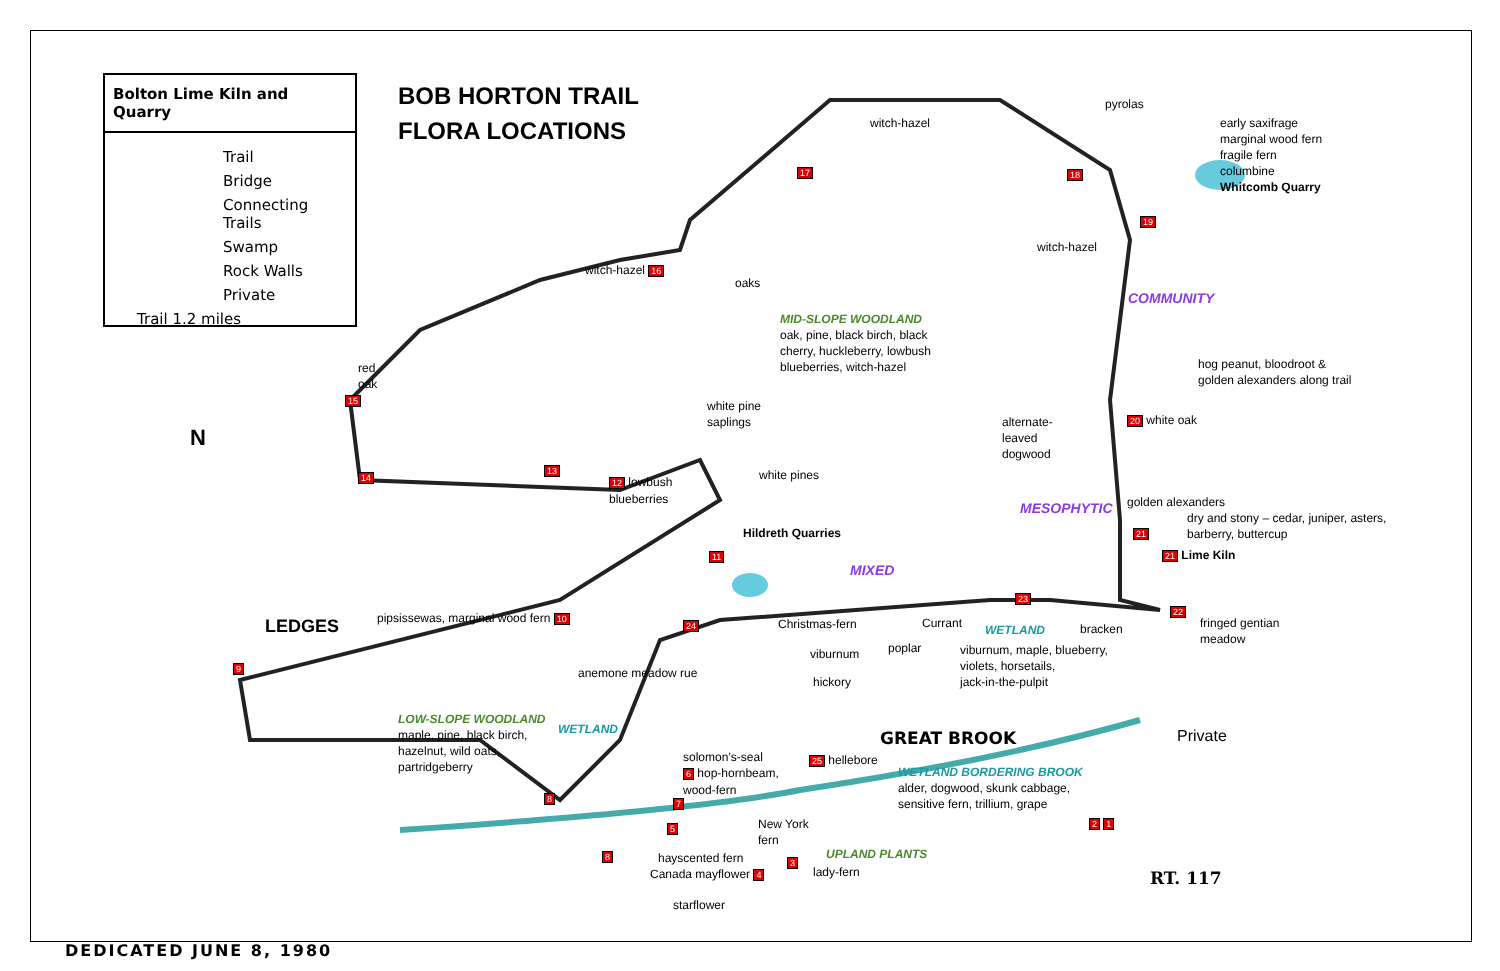Bolton Lime Kiln and Quarry
Trail
Bridge
Connecting
Trails
Swamp
Rock Walls
Private
Trail 1.2 miles
BOB HORTON TRAIL
FLORA LOCATIONS
N
LEDGES
witch-hazel
pyrolas
early saxifrage
marginal wood fern
fragile fern
columbine
Whitcomb Quarry
17 18
19
witch-hazel
witch-hazel 16
oaks
COMMUNITY
MID-SLOPE WOODLAND
oak, pine, black birch, black
cherry, huckleberry, lowbush
blueberries, witch-hazel
hog peanut, bloodroot &
golden alexanders along trail
red
oak
15
white pine
saplings
alternate-
leaved
dogwood
20 white oak
14 13 white pines
12 lowbush
blueberries
MESOPHYTIC golden alexanders
dry and stony – cedar, juniper, asters,
barberry, buttercup
Hildreth Quarries 21
21 Lime Kiln
11
MIXED
23
pipsissewas, marginal wood fern 10
22
fringed gentian
meadow
24 Christmas-fern Currant WETLAND bracken
viburnum poplar
viburnum, maple, blueberry,
violets, horsetails,
jack-in-the-pulpit
9 anemone meadow rue
hickory
LOW-SLOPE WOODLAND
maple, pine, black birch,
hazelnut, wild oats,
partridgeberry
WETLAND
GREAT BROOK Private
solomon’s-seal
6 hop-hornbeam,
wood-fern
25 hellebore
WETLAND BORDERING BROOK
alder, dogwood, skunk cabbage,
sensitive fern, trillium, grape
8 7
5
New York
fern
2 1
8 hayscented fern 3
UPLAND PLANTS
Canada mayflower 4 lady-fern RT. 117
starflower
DEDICATED JUNE 8, 1980